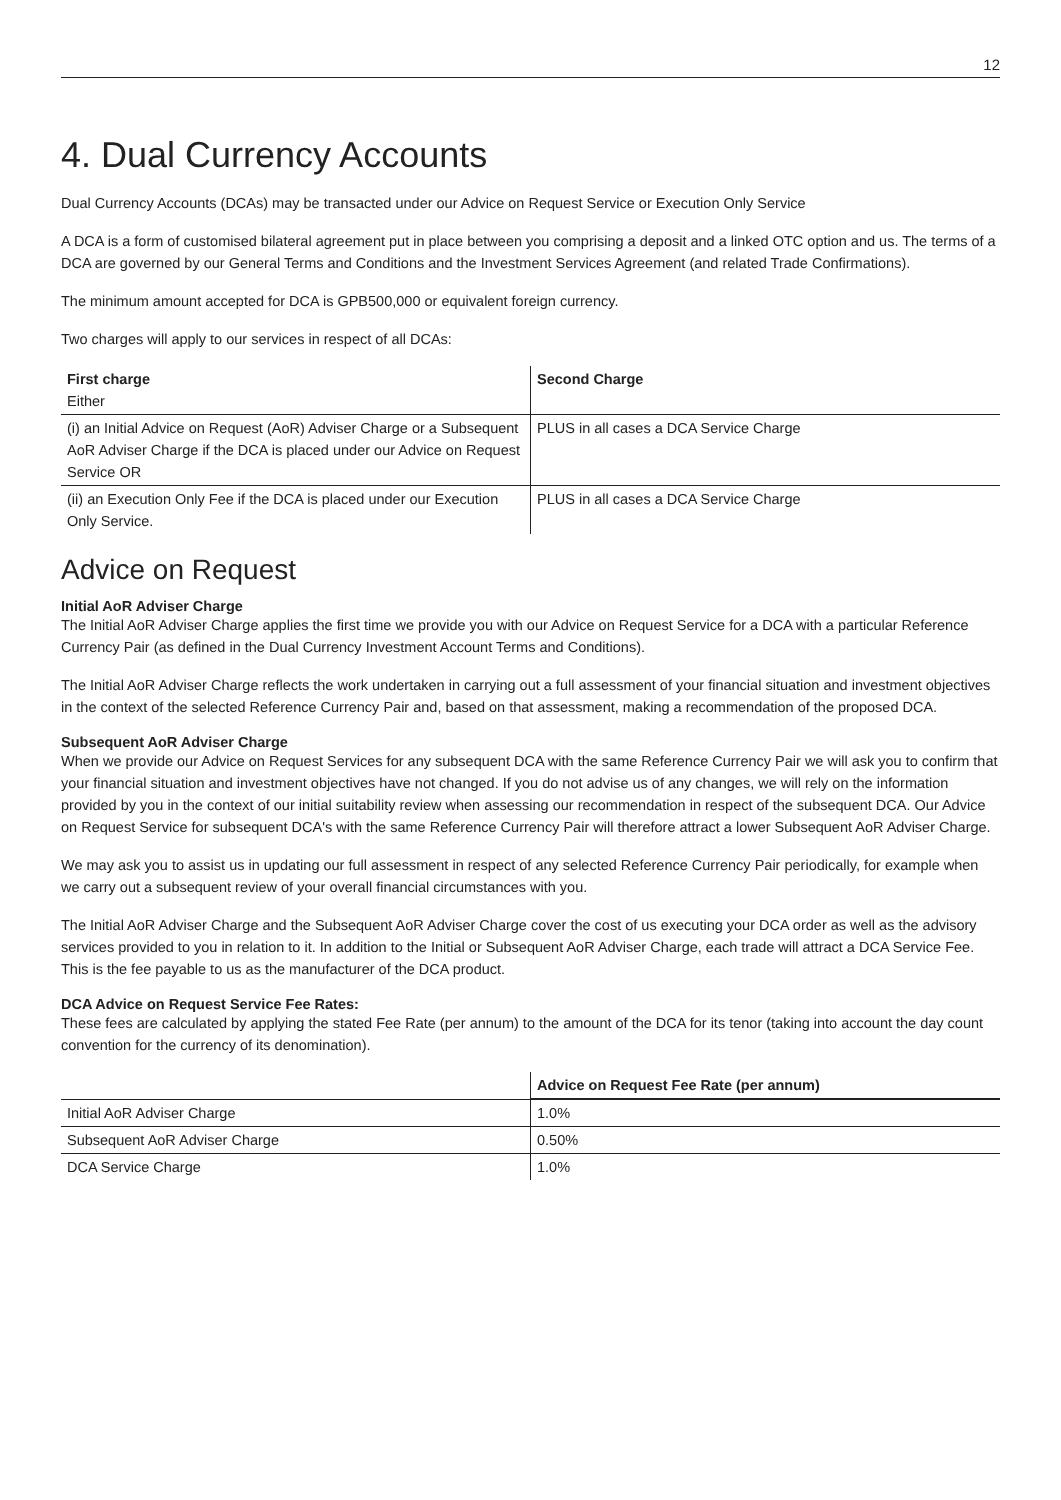12
4. Dual Currency Accounts
Dual Currency Accounts (DCAs) may be transacted under our Advice on Request Service or Execution Only Service
A DCA is a form of customised bilateral agreement put in place between you comprising a deposit and a linked OTC option and us. The terms of a DCA are governed by our General Terms and Conditions and the Investment Services Agreement (and related Trade Confirmations).
The minimum amount accepted for DCA is GPB500,000 or equivalent foreign currency.
Two charges will apply to our services in respect of all DCAs:
| First charge Either | Second Charge |
| --- | --- |
| (i) an Initial Advice on Request (AoR) Adviser Charge or a Subsequent AoR Adviser Charge if the DCA is placed under our Advice on Request Service OR | PLUS in all cases a DCA Service Charge |
| (ii) an Execution Only Fee if the DCA is placed under our Execution Only Service. | PLUS in all cases a DCA Service Charge |
Advice on Request
Initial AoR Adviser Charge
The Initial AoR Adviser Charge applies the first time we provide you with our Advice on Request Service for a DCA with a particular Reference Currency Pair (as defined in the Dual Currency Investment Account Terms and Conditions).
The Initial AoR Adviser Charge reflects the work undertaken in carrying out a full assessment of your financial situation and investment objectives in the context of the selected Reference Currency Pair and, based on that assessment, making a recommendation of the proposed DCA.
Subsequent AoR Adviser Charge
When we provide our Advice on Request Services for any subsequent DCA with the same Reference Currency Pair we will ask you to confirm that your financial situation and investment objectives have not changed. If you do not advise us of any changes, we will rely on the information provided by you in the context of our initial suitability review when assessing our recommendation in respect of the subsequent DCA. Our Advice on Request Service for subsequent DCA's with the same Reference Currency Pair will therefore attract a lower Subsequent AoR Adviser Charge.
We may ask you to assist us in updating our full assessment in respect of any selected Reference Currency Pair periodically, for example when we carry out a subsequent review of your overall financial circumstances with you.
The Initial AoR Adviser Charge and the Subsequent AoR Adviser Charge cover the cost of us executing your DCA order as well as the advisory services provided to you in relation to it. In addition to the Initial or Subsequent AoR Adviser Charge, each trade will attract a DCA Service Fee. This is the fee payable to us as the manufacturer of the DCA product.
DCA Advice on Request Service Fee Rates:
These fees are calculated by applying the stated Fee Rate (per annum) to the amount of the DCA for its tenor (taking into account the day count convention for the currency of its denomination).
| | Advice on Request Fee Rate (per annum) |
| --- | --- |
| Initial AoR Adviser Charge | 1.0% |
| Subsequent AoR Adviser Charge | 0.50% |
| DCA Service Charge | 1.0% |